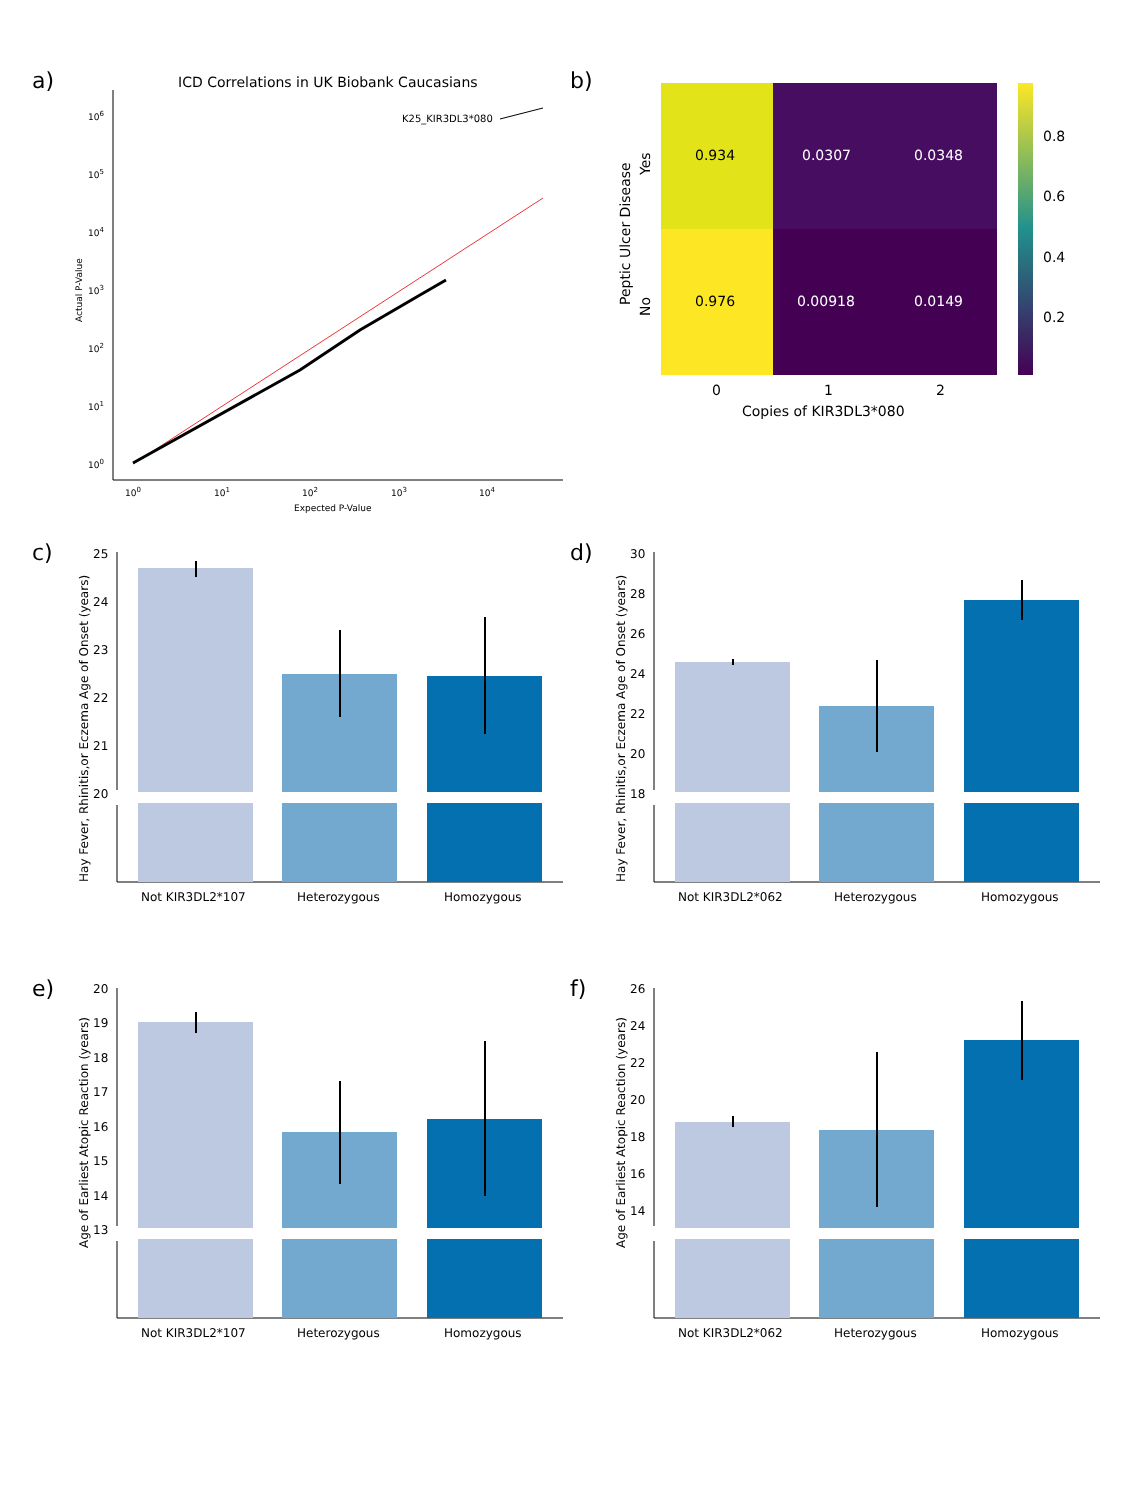a)
ICD Correlations in UK Biobank Caucasians
106
105
104
103
102
101
100
100
101
102
103
104
Expected P-Value
Actual P-Value
K25_KIR3DL3*080
b)
0.934
0.0307
0.0348
0.976
0.00918
0.0149
0
1
2
Copies of KIR3DL3*080
Yes
No
Peptic Ulcer Disease
0.8
0.6
0.4
0.2
c)
Hay Fever, Rhinitis,or Eczema Age of Onset (years)
25
24
23
22
21
20
Not KIR3DL2*107
Heterozygous
Homozygous
d)
Hay Fever, Rhinitis,or Eczema Age of Onset (years)
30
28
26
24
22
20
18
Not KIR3DL2*062
Heterozygous
Homozygous
e)
Age of Earliest Atopic Reaction (years)
20
19
18
17
16
15
14
13
Not KIR3DL2*107
Heterozygous
Homozygous
f)
Age of Earliest Atopic Reaction (years)
26
24
22
20
18
16
14
Not KIR3DL2*062
Heterozygous
Homozygous